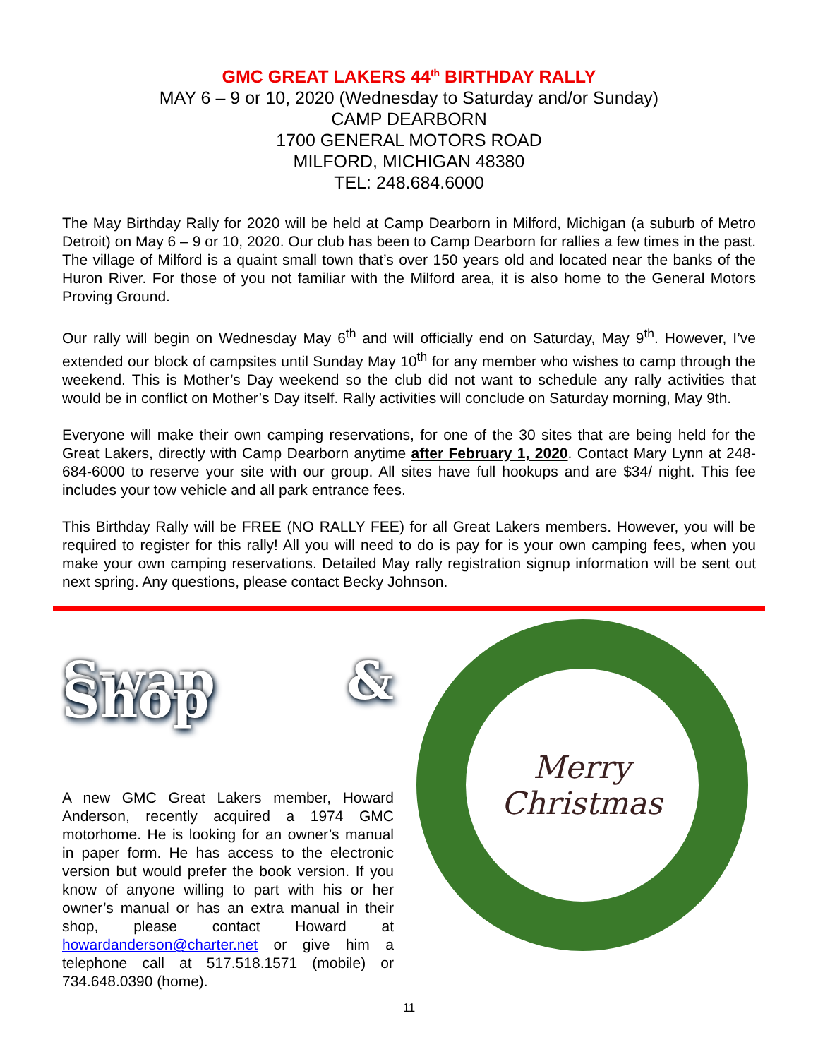GMC GREAT LAKERS 44<sup>th</sup> BIRTHDAY RALLY
MAY 6 – 9 or 10, 2020 (Wednesday to Saturday and/or Sunday)
CAMP DEARBORN
1700 GENERAL MOTORS ROAD
MILFORD, MICHIGAN 48380
TEL: 248.684.6000
The May Birthday Rally for 2020 will be held at Camp Dearborn in Milford, Michigan (a suburb of Metro Detroit) on May 6 – 9 or 10, 2020. Our club has been to Camp Dearborn for rallies a few times in the past. The village of Milford is a quaint small town that’s over 150 years old and located near the banks of the Huron River. For those of you not familiar with the Milford area, it is also home to the General Motors Proving Ground.
Our rally will begin on Wednesday May 6<sup>th</sup> and will officially end on Saturday, May 9<sup>th</sup>. However, I’ve extended our block of campsites until Sunday May 10<sup>th</sup> for any member who wishes to camp through the weekend. This is Mother’s Day weekend so the club did not want to schedule any rally activities that would be in conflict on Mother’s Day itself. Rally activities will conclude on Saturday morning, May 9th.
Everyone will make their own camping reservations, for one of the 30 sites that are being held for the Great Lakers, directly with Camp Dearborn anytime after February 1, 2020. Contact Mary Lynn at 248-684-6000 to reserve your site with our group. All sites have full hookups and are $34/ night. This fee includes your tow vehicle and all park entrance fees.
This Birthday Rally will be FREE (NO RALLY FEE) for all Great Lakers members. However, you will be required to register for this rally! All you will need to do is pay for is your own camping fees, when you make your own camping reservations. Detailed May rally registration signup information will be sent out next spring. Any questions, please contact Becky Johnson.
Swap & Shop
A new GMC Great Lakers member, Howard Anderson, recently acquired a 1974 GMC motorhome. He is looking for an owner’s manual in paper form. He has access to the electronic version but would prefer the book version. If you know of anyone willing to part with his or her owner’s manual or has an extra manual in their shop, please contact Howard at howardanderson@charter.net or give him a telephone call at 517.518.1571 (mobile) or 734.648.0390 (home).
Merry
Christmas
11